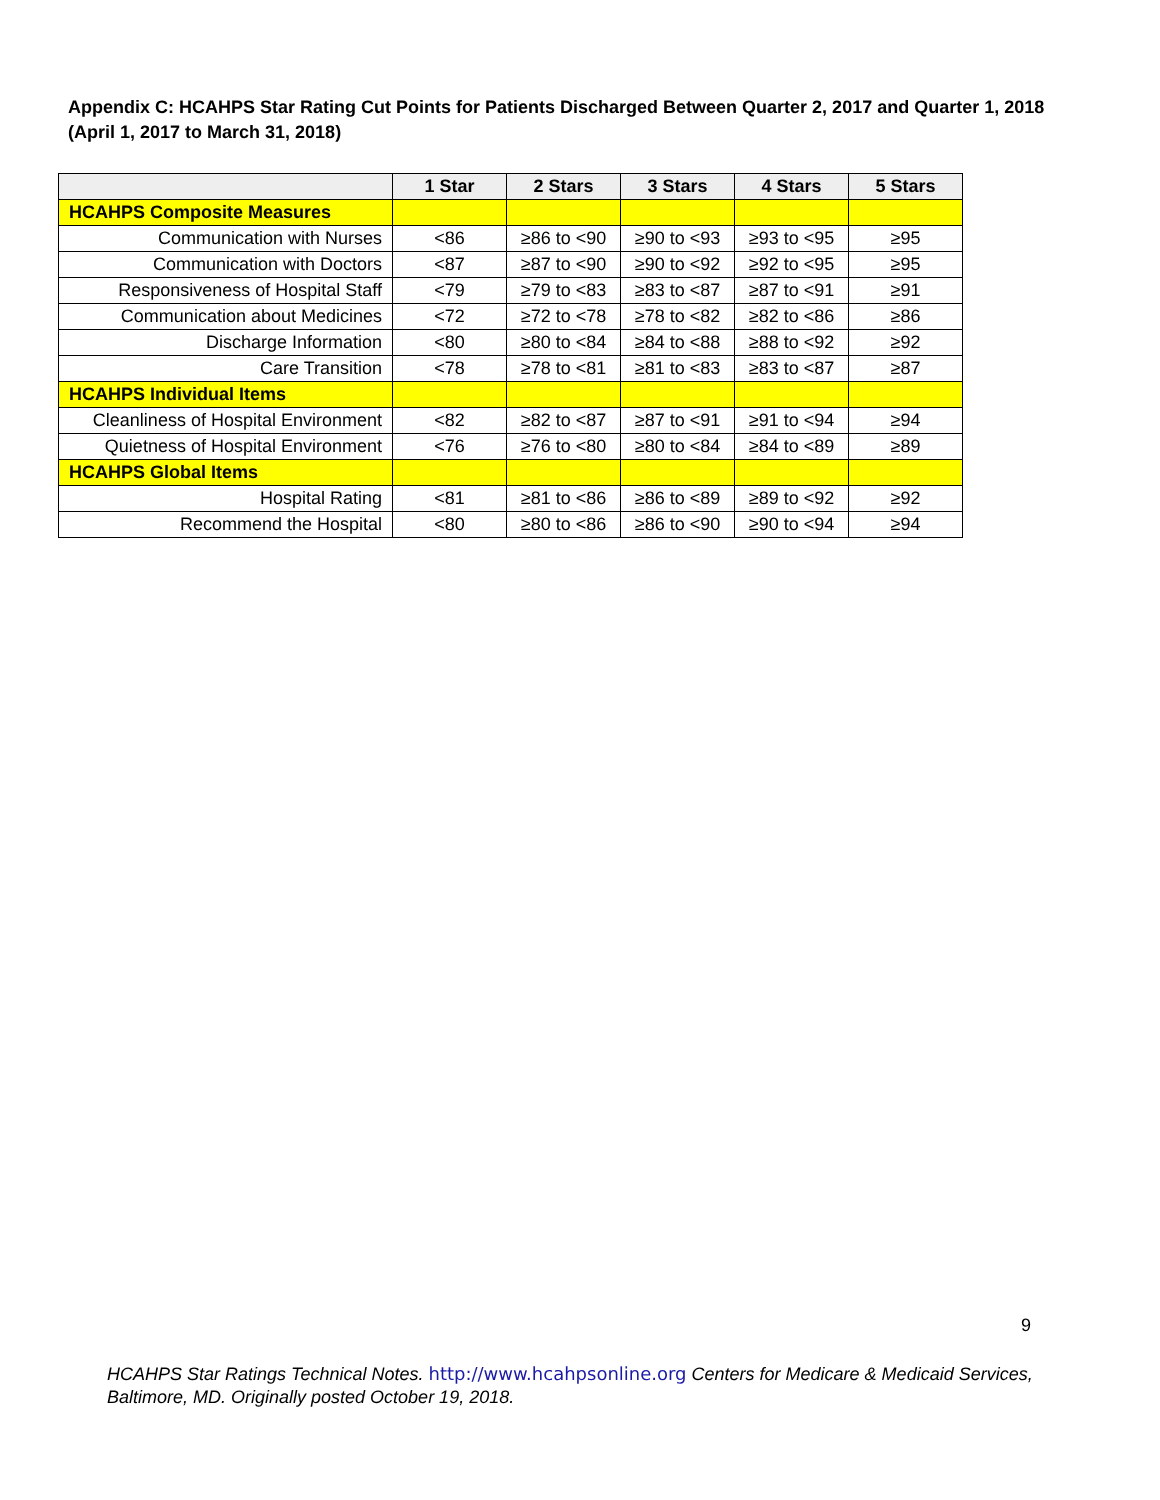Appendix C: HCAHPS Star Rating Cut Points for Patients Discharged Between Quarter 2, 2017 and Quarter 1, 2018
(April 1, 2017 to March 31, 2018)
| | 1 Star | 2 Stars | 3 Stars | 4 Stars | 5 Stars |
| --- | --- | --- | --- | --- | --- |
| HCAHPS Composite Measures | | | | | |
| Communication with Nurses | <86 | ≥86 to <90 | ≥90 to <93 | ≥93 to <95 | ≥95 |
| Communication with Doctors | <87 | ≥87 to <90 | ≥90 to <92 | ≥92 to <95 | ≥95 |
| Responsiveness of Hospital Staff | <79 | ≥79 to <83 | ≥83 to <87 | ≥87 to <91 | ≥91 |
| Communication about Medicines | <72 | ≥72 to <78 | ≥78 to <82 | ≥82 to <86 | ≥86 |
| Discharge Information | <80 | ≥80 to <84 | ≥84 to <88 | ≥88 to <92 | ≥92 |
| Care Transition | <78 | ≥78 to <81 | ≥81 to <83 | ≥83 to <87 | ≥87 |
| HCAHPS Individual Items | | | | | |
| Cleanliness of Hospital Environment | <82 | ≥82 to <87 | ≥87 to <91 | ≥91 to <94 | ≥94 |
| Quietness of Hospital Environment | <76 | ≥76 to <80 | ≥80 to <84 | ≥84 to <89 | ≥89 |
| HCAHPS Global Items | | | | | |
| Hospital Rating | <81 | ≥81 to <86 | ≥86 to <89 | ≥89 to <92 | ≥92 |
| Recommend the Hospital | <80 | ≥80 to <86 | ≥86 to <90 | ≥90 to <94 | ≥94 |
9
HCAHPS Star Ratings Technical Notes. http://www.hcahpsonline.org Centers for Medicare & Medicaid Services, Baltimore, MD. Originally posted October 19, 2018.